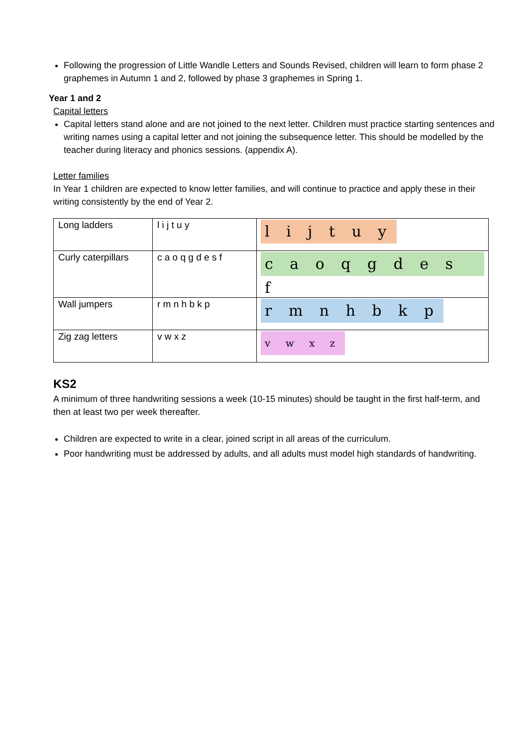Following the progression of Little Wandle Letters and Sounds Revised, children will learn to form phase 2 graphemes in Autumn 1 and 2, followed by phase 3 graphemes in Spring 1.
Year 1 and 2
Capital letters
Capital letters stand alone and are not joined to the next letter. Children must practice starting sentences and writing names using a capital letter and not joining the subsequence letter. This should be modelled by the teacher during literacy and phonics sessions. (appendix A).
Letter families
In Year 1 children are expected to know letter families, and will continue to practice and apply these in their writing consistently by the end of Year 2.
| Long ladders | l i j t u y | l i j t u y |
| Curly caterpillars | c a o q g d e s f | c a o q g d e s f |
| Wall jumpers | r m n h b k p | r m n h b k p |
| Zig zag letters | v w x z | v w x z |
KS2
A minimum of three handwriting sessions a week (10-15 minutes) should be taught in the first half-term, and then at least two per week thereafter.
Children are expected to write in a clear, joined script in all areas of the curriculum.
Poor handwriting must be addressed by adults, and all adults must model high standards of handwriting.